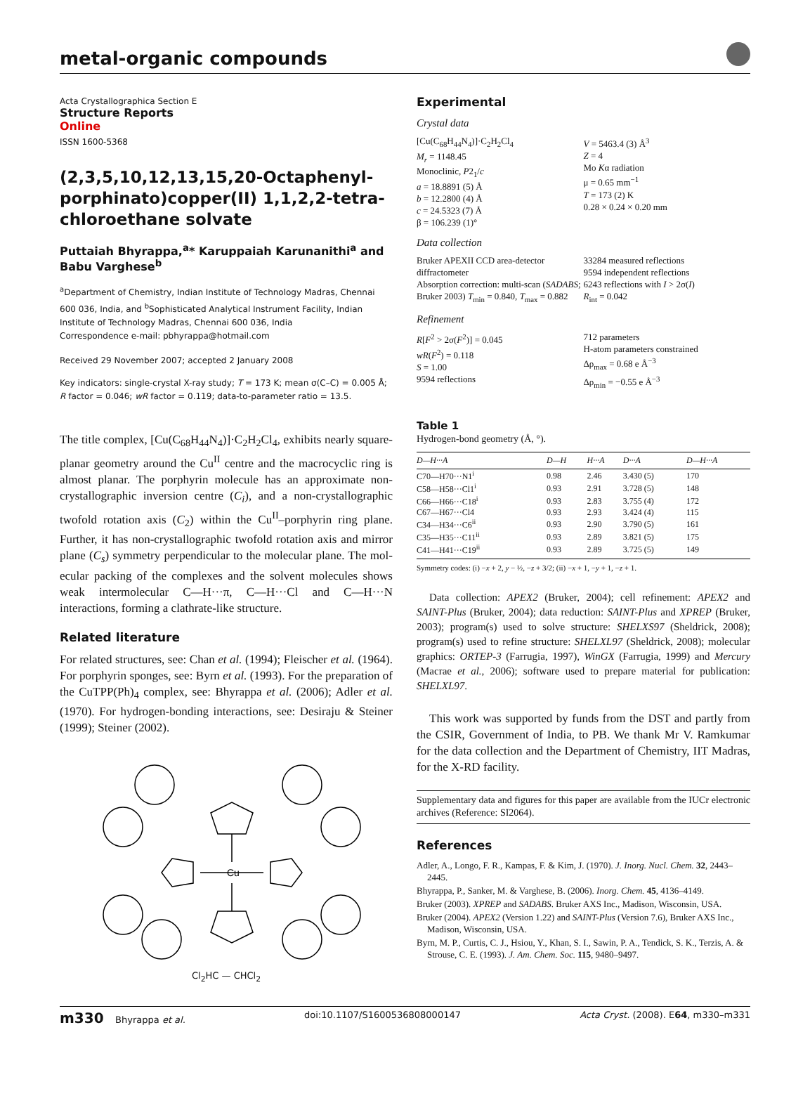metal-organic compounds
Acta Crystallographica Section E
Structure Reports
Online
ISSN 1600-5368
(2,3,5,10,12,13,15,20-Octaphenyl­porphinato)copper(II) 1,1,2,2-tetra­chloroethane solvate
Puttaiah Bhyrappa,<sup>a</sup>* Karuppaiah Karunanithi<sup>a</sup> and Babu Varghese<sup>b</sup>
<sup>a</sup> Department of Chemistry, Indian Institute of Technology Madras, Chennai 600 036, India, and <sup>b</sup>Sophisticated Analytical Instrument Facility, Indian Institute of Technology Madras, Chennai 600 036, India
Correspondence e-mail: pbhyrappa@hotmail.com
Received 29 November 2007; accepted 2 January 2008
Key indicators: single-crystal X-ray study; T = 173 K; mean σ(C–C) = 0.005 Å; R factor = 0.046; wR factor = 0.119; data-to-parameter ratio = 13.5.
The title complex, [Cu(C<sub>68</sub>H<sub>44</sub>N<sub>4</sub>)]·C<sub>2</sub>H<sub>2</sub>Cl<sub>4</sub>, exhibits nearly square-planar geometry around the Cu<sup>II</sup> centre and the macrocyclic ring is almost planar. The porphyrin molecule has an approximate non-crystallographic inversion centre (C<sub>i</sub>), and a non-crystallographic twofold rotation axis (C<sub>2</sub>) within the Cu<sup>II</sup>–porphyrin ring plane. Further, it has non-crystal­lographic twofold rotation axis and mirror plane (C<sub>s</sub>) symmetry perpendicular to the molecular plane. The mol­ecular packing of the complexes and the solvent molecules shows weak intermolecular C—H···π, C—H···Cl and C—H···N interactions, forming a clathrate-like structure.
Related literature
For related structures, see: Chan et al. (1994); Fleischer et al. (1964). For porphyrin sponges, see: Byrn et al. (1993). For the preparation of the CuTPP(Ph)<sub>4</sub> complex, see: Bhyrappa et al. (2006); Adler et al. (1970). For hydrogen-bonding interactions, see: Desiraju & Steiner (1999); Steiner (2002).
Cu
Cl<sub>2</sub>HC — CHCl<sub>2</sub>
Experimental
Crystal data
[Cu(C<sub>68</sub>H<sub>44</sub>N<sub>4</sub>)]·C<sub>2</sub>H<sub>2</sub>Cl<sub>4</sub>
M<sub>r</sub> = 1148.45
Monoclinic, P2<sub>1</sub>/c
a = 18.8891 (5) Å
b = 12.2800 (4) Å
c = 24.5323 (7) Å
β = 106.239 (1)°
V = 5463.4 (3) Å<sup>3</sup>
Z = 4
Mo Kα radiation
μ = 0.65 mm<sup>−1</sup>
T = 173 (2) K
0.28 × 0.24 × 0.20 mm
Data collection
Bruker APEXII CCD area-detector diffractometer
Absorption correction: multi-scan (SADABS; Bruker 2003) T<sub>min</sub> = 0.840, T<sub>max</sub> = 0.882
33284 measured reflections
9594 independent reflections
6243 reflections with I > 2σ(I)
R<sub>int</sub> = 0.042
Refinement
R[F<sup>2</sup> > 2σ(F<sup>2</sup>)] = 0.045
wR(F<sup>2</sup>) = 0.118
S = 1.00
9594 reflections
712 parameters
H-atom parameters constrained
Δρ<sub>max</sub> = 0.68 e Å<sup>−3</sup>
Δρ<sub>min</sub> = −0.55 e Å<sup>−3</sup>
Table 1
Hydrogen-bond geometry (Å, °).
| D—H···A | D—H | H···A | D···A | D—H···A |
| --- | --- | --- | --- | --- |
| C70—H70···N1<sup>i</sup> | 0.98 | 2.46 | 3.430 (5) | 170 |
| C58—H58···Cl1<sup>i</sup> | 0.93 | 2.91 | 3.728 (5) | 148 |
| C66—H66···C18<sup>i</sup> | 0.93 | 2.83 | 3.755 (4) | 172 |
| C67—H67···Cl4 | 0.93 | 2.93 | 3.424 (4) | 115 |
| C34—H34···C6<sup>ii</sup> | 0.93 | 2.90 | 3.790 (5) | 161 |
| C35—H35···C11<sup>ii</sup> | 0.93 | 2.89 | 3.821 (5) | 175 |
| C41—H41···C19<sup>ii</sup> | 0.93 | 2.89 | 3.725 (5) | 149 |
Symmetry codes: (i) −x + 2, y − ½, −z + 3/2; (ii) −x + 1, −y + 1, −z + 1.
Data collection: APEX2 (Bruker, 2004); cell refinement: APEX2 and SAINT-Plus (Bruker, 2004); data reduction: SAINT-Plus and XPREP (Bruker, 2003); program(s) used to solve structure: SHELXS97 (Sheldrick, 2008); program(s) used to refine structure: SHELXL97 (Sheldrick, 2008); molecular graphics: ORTEP-3 (Farrugia, 1997), WinGX (Farrugia, 1999) and Mercury (Macrae et al., 2006); software used to prepare material for publication: SHELXL97.
This work was supported by funds from the DST and partly from the CSIR, Government of India, to PB. We thank Mr V. Ramkumar for the data collection and the Department of Chemistry, IIT Madras, for the X-RD facility.
Supplementary data and figures for this paper are available from the IUCr electronic archives (Reference: SI2064).
References
Adler, A., Longo, F. R., Kampas, F. & Kim, J. (1970). J. Inorg. Nucl. Chem. 32, 2443–2445.
Bhyrappa, P., Sanker, M. & Varghese, B. (2006). Inorg. Chem. 45, 4136–4149.
Bruker (2003). XPREP and SADABS. Bruker AXS Inc., Madison, Wisconsin, USA.
Bruker (2004). APEX2 (Version 1.22) and SAINT-Plus (Version 7.6), Bruker AXS Inc., Madison, Wisconsin, USA.
Byrn, M. P., Curtis, C. J., Hsiou, Y., Khan, S. I., Sawin, P. A., Tendick, S. K., Terzis, A. & Strouse, C. E. (1993). J. Am. Chem. Soc. 115, 9480–9497.
m330 Bhyrappa et al. doi:10.1107/S1600536808000147 Acta Cryst. (2008). E64, m330–m331